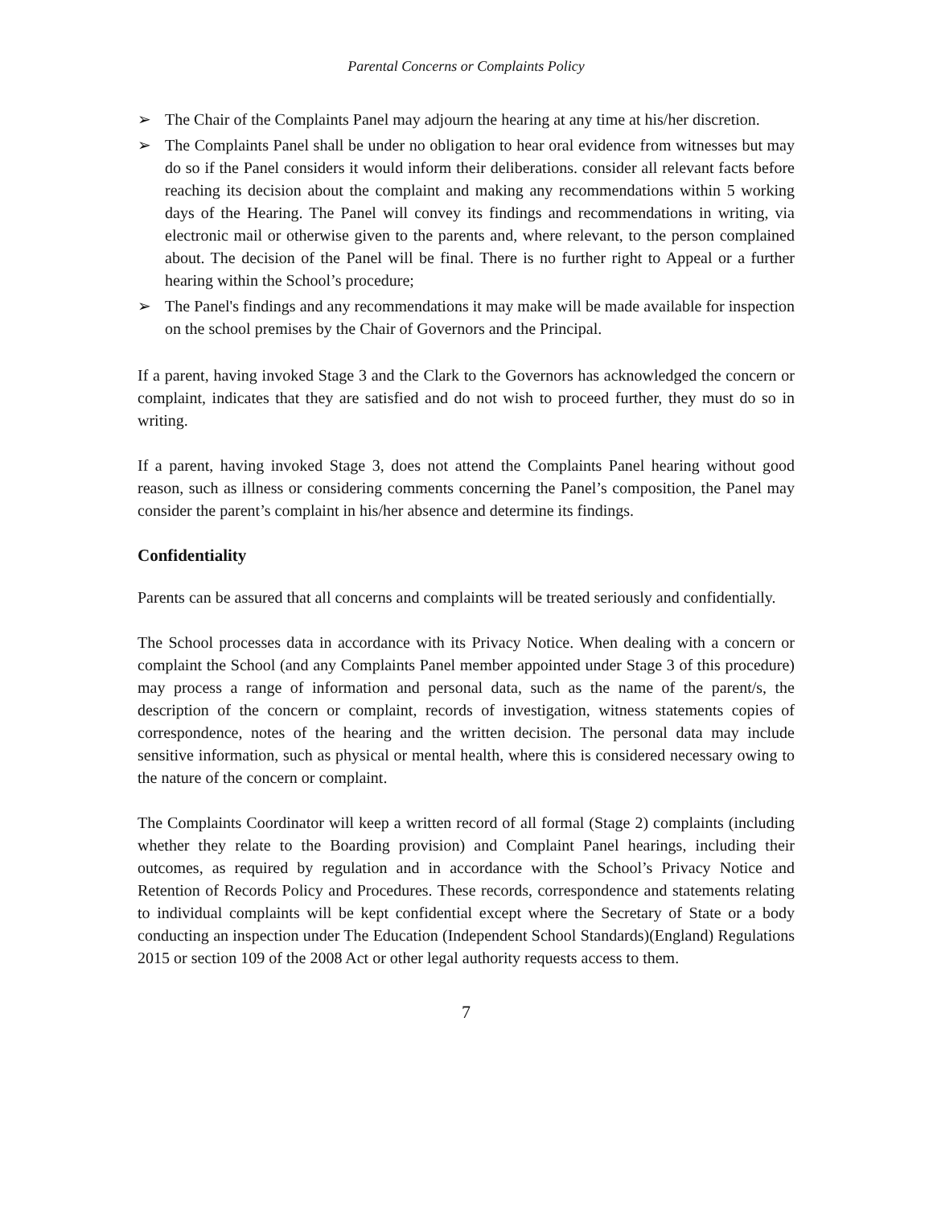Parental Concerns or Complaints Policy
➢ The Chair of the Complaints Panel may adjourn the hearing at any time at his/her discretion.
➢ The Complaints Panel shall be under no obligation to hear oral evidence from witnesses but may do so if the Panel considers it would inform their deliberations. consider all relevant facts before reaching its decision about the complaint and making any recommendations within 5 working days of the Hearing. The Panel will convey its findings and recommendations in writing, via electronic mail or otherwise given to the parents and, where relevant, to the person complained about. The decision of the Panel will be final. There is no further right to Appeal or a further hearing within the School’s procedure;
➢ The Panel's findings and any recommendations it may make will be made available for inspection on the school premises by the Chair of Governors and the Principal.
If a parent, having invoked Stage 3 and the Clark to the Governors has acknowledged the concern or complaint, indicates that they are satisfied and do not wish to proceed further, they must do so in writing.
If a parent, having invoked Stage 3, does not attend the Complaints Panel hearing without good reason, such as illness or considering comments concerning the Panel’s composition, the Panel may consider the parent’s complaint in his/her absence and determine its findings.
Confidentiality
Parents can be assured that all concerns and complaints will be treated seriously and confidentially.
The School processes data in accordance with its Privacy Notice. When dealing with a concern or complaint the School (and any Complaints Panel member appointed under Stage 3 of this procedure) may process a range of information and personal data, such as the name of the parent/s, the description of the concern or complaint, records of investigation, witness statements copies of correspondence, notes of the hearing and the written decision. The personal data may include sensitive information, such as physical or mental health, where this is considered necessary owing to the nature of the concern or complaint.
The Complaints Coordinator will keep a written record of all formal (Stage 2) complaints (including whether they relate to the Boarding provision) and Complaint Panel hearings, including their outcomes, as required by regulation and in accordance with the School’s Privacy Notice and Retention of Records Policy and Procedures. These records, correspondence and statements relating to individual complaints will be kept confidential except where the Secretary of State or a body conducting an inspection under The Education (Independent School Standards)(England) Regulations 2015 or section 109 of the 2008 Act or other legal authority requests access to them.
7